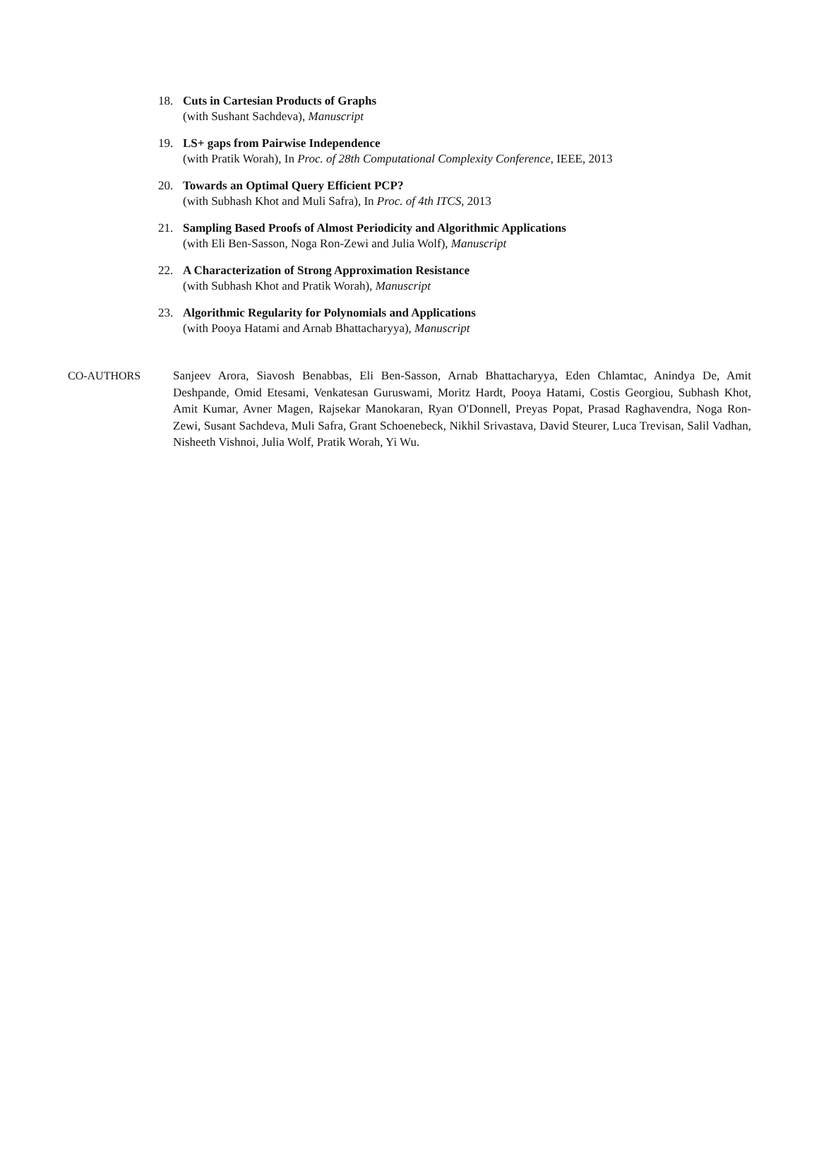18. Cuts in Cartesian Products of Graphs
(with Sushant Sachdeva), Manuscript
19. LS+ gaps from Pairwise Independence
(with Pratik Worah), In Proc. of 28th Computational Complexity Conference, IEEE, 2013
20. Towards an Optimal Query Efficient PCP?
(with Subhash Khot and Muli Safra), In Proc. of 4th ITCS, 2013
21. Sampling Based Proofs of Almost Periodicity and Algorithmic Applications
(with Eli Ben-Sasson, Noga Ron-Zewi and Julia Wolf), Manuscript
22. A Characterization of Strong Approximation Resistance
(with Subhash Khot and Pratik Worah), Manuscript
23. Algorithmic Regularity for Polynomials and Applications
(with Pooya Hatami and Arnab Bhattacharyya), Manuscript
CO-AUTHORS Sanjeev Arora, Siavosh Benabbas, Eli Ben-Sasson, Arnab Bhattacharyya, Eden Chlamtac, Anindya De, Amit Deshpande, Omid Etesami, Venkatesan Guruswami, Moritz Hardt, Pooya Hatami, Costis Georgiou, Subhash Khot, Amit Kumar, Avner Magen, Rajsekar Manokaran, Ryan O'Donnell, Preyas Popat, Prasad Raghavendra, Noga Ron-Zewi, Susant Sachdeva, Muli Safra, Grant Schoenebeck, Nikhil Srivastava, David Steurer, Luca Trevisan, Salil Vadhan, Nisheeth Vishnoi, Julia Wolf, Pratik Worah, Yi Wu.